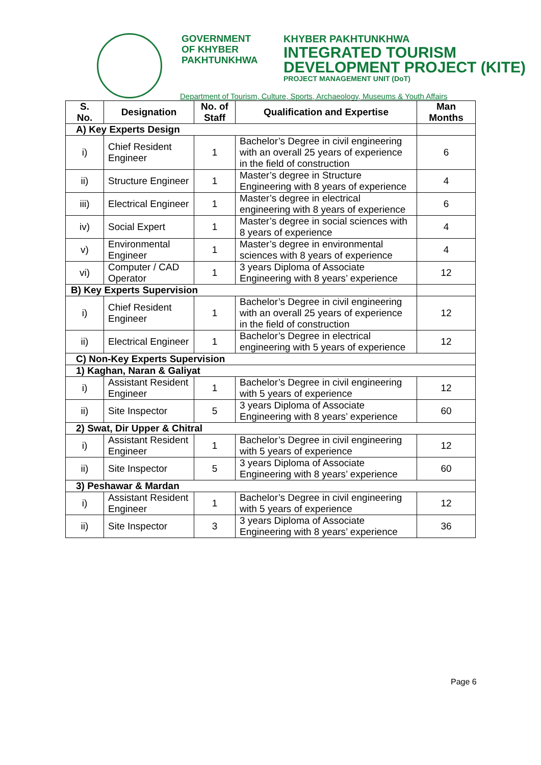GOVERNMENT
OF KHYBER
PAKHTUNKHWA
KHYBER PAKHTUNKHWA
INTEGRATED TOURISM
DEVELOPMENT PROJECT (KITE)
PROJECT MANAGEMENT UNIT (DoT)
Department of Tourism, Culture, Sports, Archaeology, Museums & Youth Affairs
| S. No. | Designation | No. of Staff | Qualification and Expertise | Man Months |
| --- | --- | --- | --- | --- |
| A) Key Experts Design | | | | |
| i) | Chief Resident Engineer | 1 | Bachelor’s Degree in civil engineering with an overall 25 years of experience in the field of construction | 6 |
| ii) | Structure Engineer | 1 | Master’s degree in Structure Engineering with 8 years of experience | 4 |
| iii) | Electrical Engineer | 1 | Master’s degree in electrical engineering with 8 years of experience | 6 |
| iv) | Social Expert | 1 | Master’s degree in social sciences with 8 years of experience | 4 |
| v) | Environmental Engineer | 1 | Master’s degree in environmental sciences with 8 years of experience | 4 |
| vi) | Computer / CAD Operator | 1 | 3 years Diploma of Associate Engineering with 8 years’ experience | 12 |
| B) Key Experts Supervision | | | | |
| i) | Chief Resident Engineer | 1 | Bachelor’s Degree in civil engineering with an overall 25 years of experience in the field of construction | 12 |
| ii) | Electrical Engineer | 1 | Bachelor’s Degree in electrical engineering with 5 years of experience | 12 |
| C) Non-Key Experts Supervision | | | | |
| 1) Kaghan, Naran & Galiyat | | | | |
| i) | Assistant Resident Engineer | 1 | Bachelor’s Degree in civil engineering with 5 years of experience | 12 |
| ii) | Site Inspector | 5 | 3 years Diploma of Associate Engineering with 8 years’ experience | 60 |
| 2) Swat, Dir Upper & Chitral | | | | |
| i) | Assistant Resident Engineer | 1 | Bachelor’s Degree in civil engineering with 5 years of experience | 12 |
| ii) | Site Inspector | 5 | 3 years Diploma of Associate Engineering with 8 years’ experience | 60 |
| 3) Peshawar & Mardan | | | | |
| i) | Assistant Resident Engineer | 1 | Bachelor’s Degree in civil engineering with 5 years of experience | 12 |
| ii) | Site Inspector | 3 | 3 years Diploma of Associate Engineering with 8 years’ experience | 36 |
Page 6